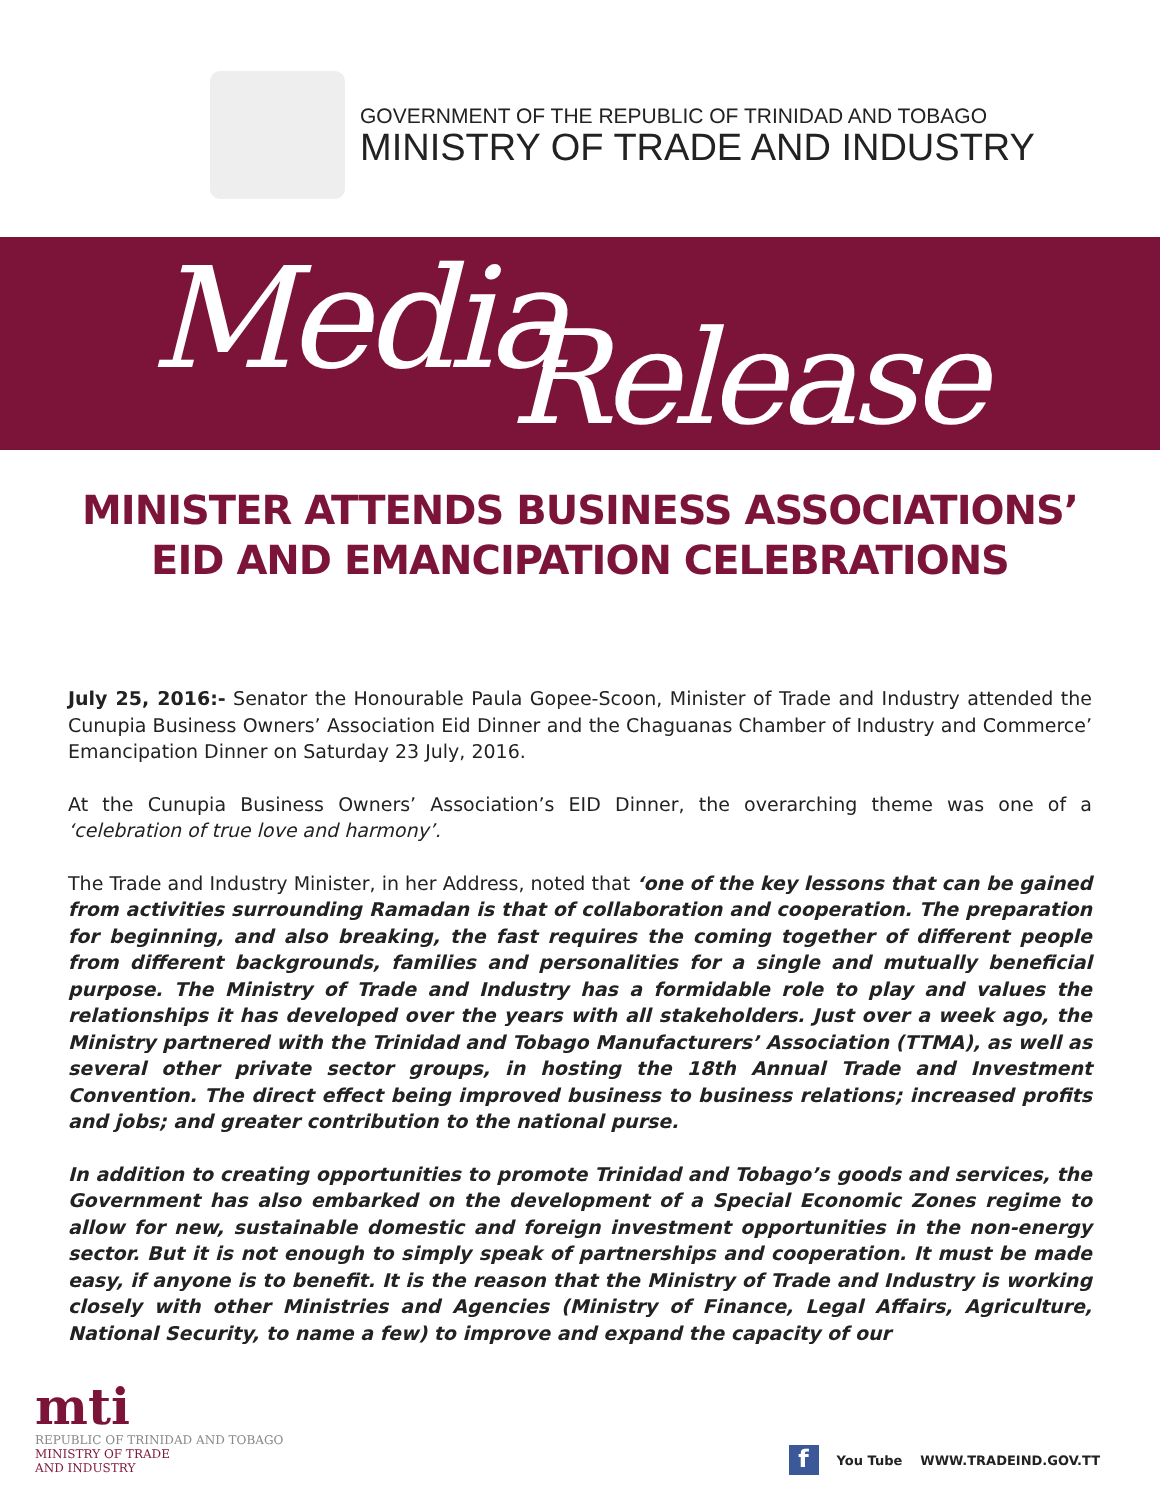GOVERNMENT OF THE REPUBLIC OF TRINIDAD AND TOBAGO
MINISTRY OF TRADE AND INDUSTRY
Media Release
MINISTER ATTENDS BUSINESS ASSOCIATIONS’ EID AND EMANCIPATION CELEBRATIONS
July 25, 2016:- Senator the Honourable Paula Gopee-Scoon, Minister of Trade and Industry attended the Cunupia Business Owners’ Association Eid Dinner and the Chaguanas Chamber of Industry and Commerce’ Emancipation Dinner on Saturday 23 July, 2016.
At the Cunupia Business Owners’ Association’s EID Dinner, the overarching theme was one of a ‘celebration of true love and harmony’.
The Trade and Industry Minister, in her Address, noted that ‘one of the key lessons that can be gained from activities surrounding Ramadan is that of collaboration and cooperation. The preparation for beginning, and also breaking, the fast requires the coming together of different people from different backgrounds, families and personalities for a single and mutually beneficial purpose. The Ministry of Trade and Industry has a formidable role to play and values the relationships it has developed over the years with all stakeholders. Just over a week ago, the Ministry partnered with the Trinidad and Tobago Manufacturers’ Association (TTMA), as well as several other private sector groups, in hosting the 18th Annual Trade and Investment Convention. The direct effect being improved business to business relations; increased profits and jobs; and greater contribution to the national purse.
In addition to creating opportunities to promote Trinidad and Tobago’s goods and services, the Government has also embarked on the development of a Special Economic Zones regime to allow for new, sustainable domestic and foreign investment opportunities in the non-energy sector. But it is not enough to simply speak of partnerships and cooperation. It must be made easy, if anyone is to benefit. It is the reason that the Ministry of Trade and Industry is working closely with other Ministries and Agencies (Ministry of Finance, Legal Affairs, Agriculture, National Security, to name a few) to improve and expand the capacity of our
mti
REPUBLIC OF TRINIDAD AND TOBAGO
MINISTRY OF TRADE
AND INDUSTRY
f
You Tube WWW.TRADEIND.GOV.TT